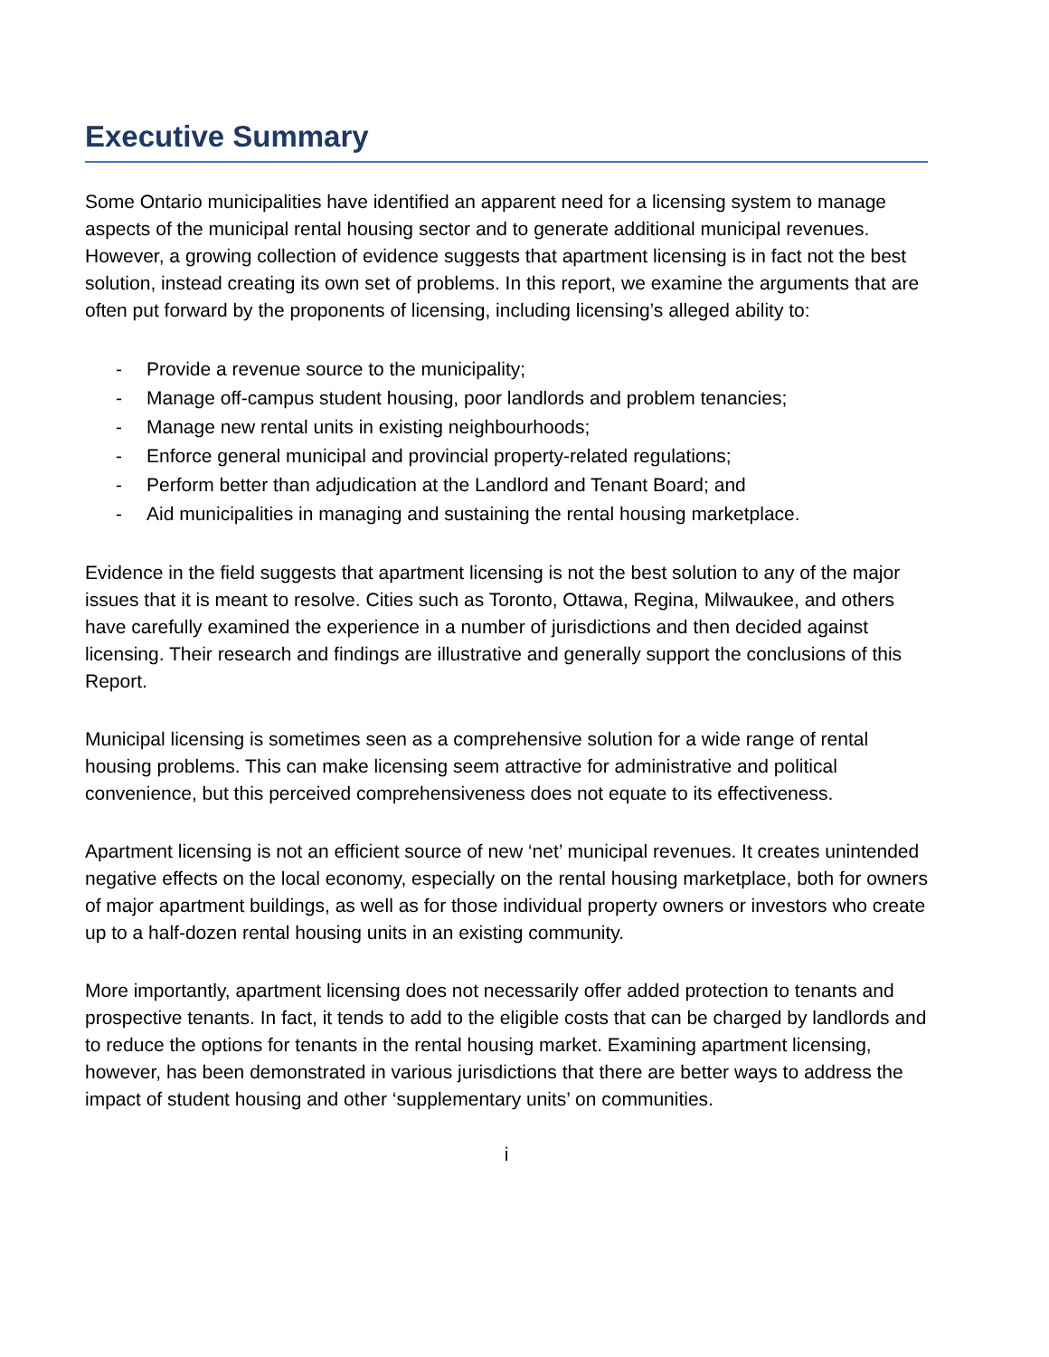Executive Summary
Some Ontario municipalities have identified an apparent need for a licensing system to manage aspects of the municipal rental housing sector and to generate additional municipal revenues. However, a growing collection of evidence suggests that apartment licensing is in fact not the best solution, instead creating its own set of problems. In this report, we examine the arguments that are often put forward by the proponents of licensing, including licensing’s alleged ability to:
- Provide a revenue source to the municipality;
- Manage off-campus student housing, poor landlords and problem tenancies;
- Manage new rental units in existing neighbourhoods;
- Enforce general municipal and provincial property-related regulations;
- Perform better than adjudication at the Landlord and Tenant Board; and
- Aid municipalities in managing and sustaining the rental housing marketplace.
Evidence in the field suggests that apartment licensing is not the best solution to any of the major issues that it is meant to resolve. Cities such as Toronto, Ottawa, Regina, Milwaukee, and others have carefully examined the experience in a number of jurisdictions and then decided against licensing. Their research and findings are illustrative and generally support the conclusions of this Report.
Municipal licensing is sometimes seen as a comprehensive solution for a wide range of rental housing problems. This can make licensing seem attractive for administrative and political convenience, but this perceived comprehensiveness does not equate to its effectiveness.
Apartment licensing is not an efficient source of new ‘net’ municipal revenues. It creates unintended negative effects on the local economy, especially on the rental housing marketplace, both for owners of major apartment buildings, as well as for those individual property owners or investors who create up to a half-dozen rental housing units in an existing community.
More importantly, apartment licensing does not necessarily offer added protection to tenants and prospective tenants. In fact, it tends to add to the eligible costs that can be charged by landlords and to reduce the options for tenants in the rental housing market. Examining apartment licensing, however, has been demonstrated in various jurisdictions that there are better ways to address the impact of student housing and other ‘supplementary units’ on communities.
i